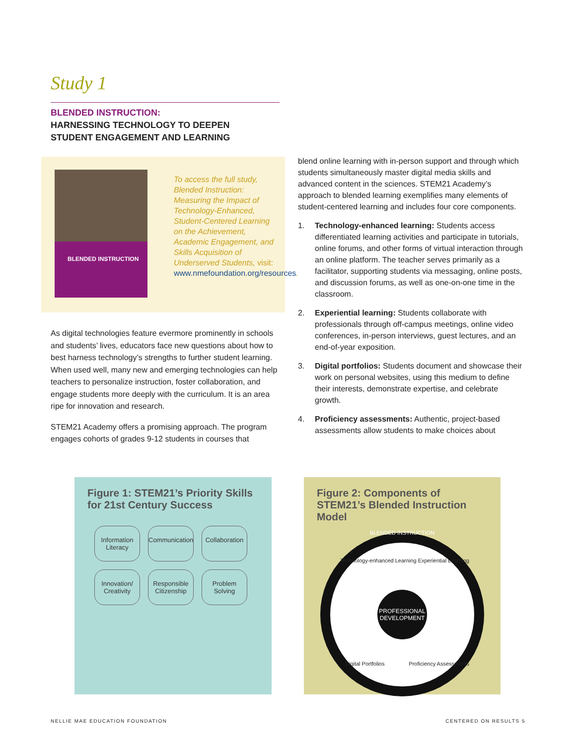Study 1
BLENDED INSTRUCTION:
HARNESSING TECHNOLOGY TO DEEPEN
STUDENT ENGAGEMENT AND LEARNING
BLENDED INSTRUCTION
To access the full study, Blended Instruction: Measuring the Impact of Technology-Enhanced, Student-Centered Learning on the Achievement, Academic Engagement, and Skills Acquisition of Underserved Students, visit: www.nmefoundation.org/resources.
As digital technologies feature evermore prominently in schools and students’ lives, educators face new questions about how to best harness technology’s strengths to further student learning. When used well, many new and emerging technologies can help teachers to personalize instruction, foster collaboration, and engage students more deeply with the curriculum. It is an area ripe for innovation and research.
STEM21 Academy offers a promising approach. The program engages cohorts of grades 9-12 students in courses that
blend online learning with in-person support and through which students simultaneously master digital media skills and advanced content in the sciences. STEM21 Academy’s approach to blended learning exemplifies many elements of student-centered learning and includes four core components.
1. Technology-enhanced learning: Students access differentiated learning activities and participate in tutorials, online forums, and other forms of virtual interaction through an online platform. The teacher serves primarily as a facilitator, supporting students via messaging, online posts, and discussion forums, as well as one-on-one time in the classroom.
2. Experiential learning: Students collaborate with professionals through off-campus meetings, online video conferences, in-person interviews, guest lectures, and an end-of-year exposition.
3. Digital portfolios: Students document and showcase their work on personal websites, using this medium to define their interests, demonstrate expertise, and celebrate growth.
4. Proficiency assessments: Authentic, project-based assessments allow students to make choices about
Figure 1: STEM21’s Priority Skills for 21st Century Success
Information Literacy
Communication
Collaboration
Innovation/ Creativity
Responsible Citizenship
Problem Solving
Figure 2: Components of STEM21’s Blended Instruction Model
BLENDED INSTRUCTION
Technology-enhanced Learning Experiential Learning
PROFESSIONAL DEVELOPMENT
Digital Portfolios Proficiency Assessments
NELLIE MAE EDUCATION FOUNDATION
CENTERED ON RESULTS 5